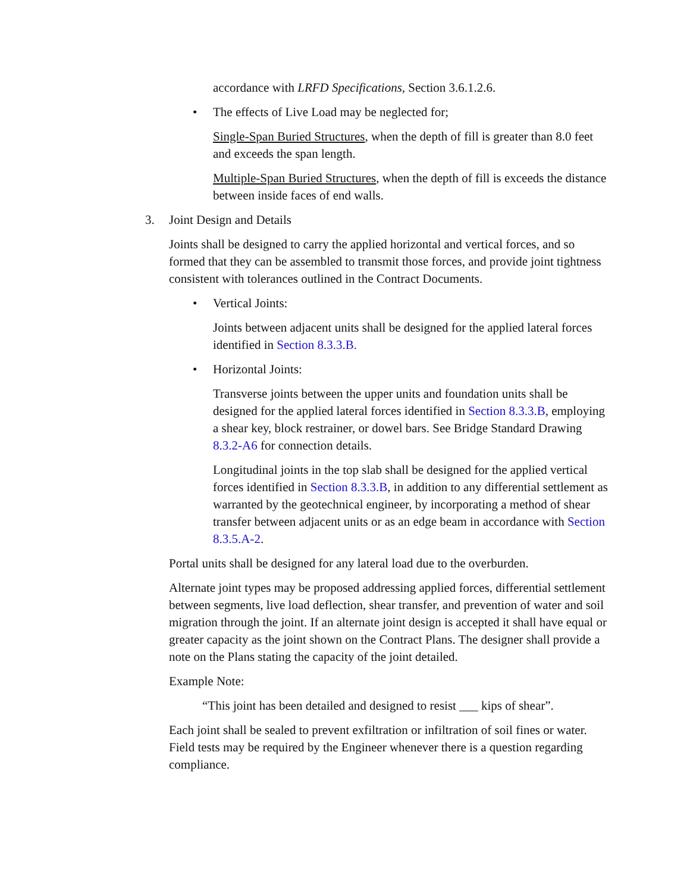accordance with LRFD Specifications, Section 3.6.1.2.6.
• The effects of Live Load may be neglected for;
Single-Span Buried Structures, when the depth of fill is greater than 8.0 feet and exceeds the span length.
Multiple-Span Buried Structures, when the depth of fill is exceeds the distance between inside faces of end walls.
3. Joint Design and Details
Joints shall be designed to carry the applied horizontal and vertical forces, and so formed that they can be assembled to transmit those forces, and provide joint tightness consistent with tolerances outlined in the Contract Documents.
• Vertical Joints:
Joints between adjacent units shall be designed for the applied lateral forces identified in Section 8.3.3.B.
• Horizontal Joints:
Transverse joints between the upper units and foundation units shall be designed for the applied lateral forces identified in Section 8.3.3.B, employing a shear key, block restrainer, or dowel bars. See Bridge Standard Drawing 8.3.2-A6 for connection details.
Longitudinal joints in the top slab shall be designed for the applied vertical forces identified in Section 8.3.3.B, in addition to any differential settlement as warranted by the geotechnical engineer, by incorporating a method of shear transfer between adjacent units or as an edge beam in accordance with Section 8.3.5.A-2.
Portal units shall be designed for any lateral load due to the overburden.
Alternate joint types may be proposed addressing applied forces, differential settlement between segments, live load deflection, shear transfer, and prevention of water and soil migration through the joint. If an alternate joint design is accepted it shall have equal or greater capacity as the joint shown on the Contract Plans. The designer shall provide a note on the Plans stating the capacity of the joint detailed.
Example Note:
“This joint has been detailed and designed to resist ___ kips of shear”.
Each joint shall be sealed to prevent exfiltration or infiltration of soil fines or water. Field tests may be required by the Engineer whenever there is a question regarding compliance.